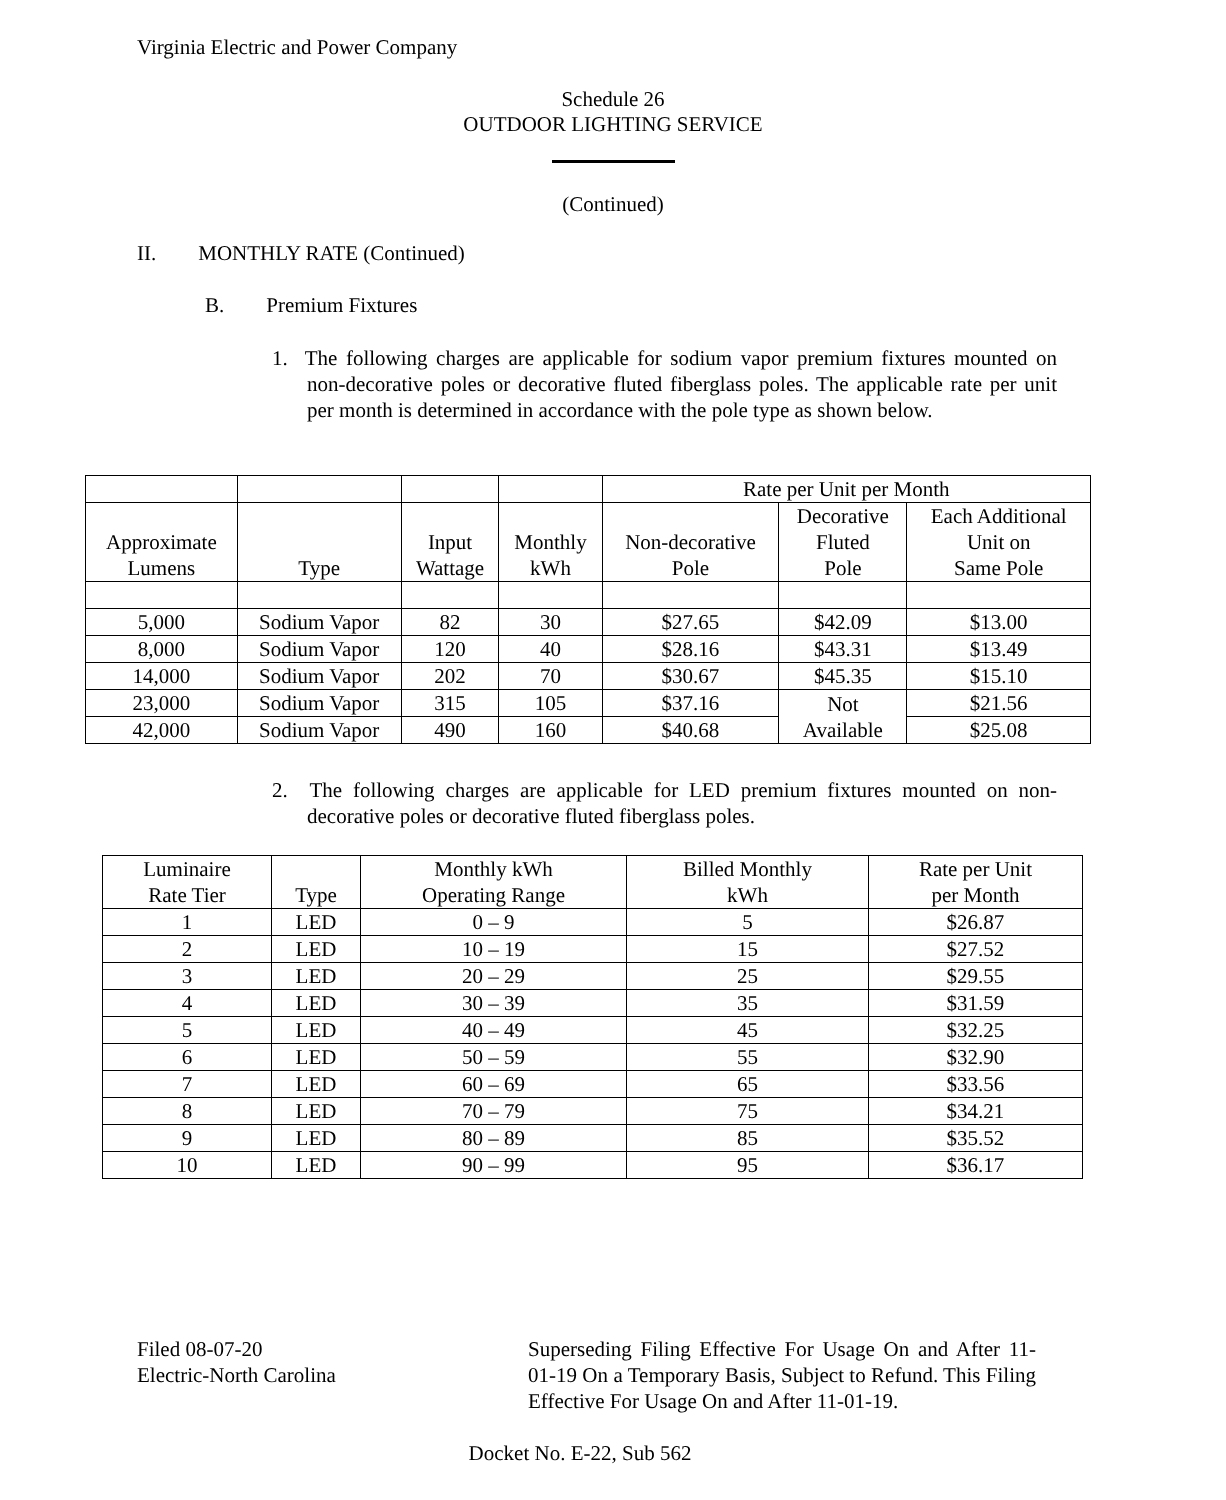Virginia Electric and Power Company
Schedule 26
OUTDOOR LIGHTING SERVICE
(Continued)
II. MONTHLY RATE (Continued)
B. Premium Fixtures
1. The following charges are applicable for sodium vapor premium fixtures mounted on non-decorative poles or decorative fluted fiberglass poles. The applicable rate per unit per month is determined in accordance with the pole type as shown below.
| | | | | Rate per Unit per Month | | |
| Approximate Lumens | Type | Input Wattage | Monthly kWh | Non-decorative Pole | Decorative Fluted Pole | Each Additional Unit on Same Pole |
| 5,000 | Sodium Vapor | 82 | 30 | $27.65 | $42.09 | $13.00 |
| 8,000 | Sodium Vapor | 120 | 40 | $28.16 | $43.31 | $13.49 |
| 14,000 | Sodium Vapor | 202 | 70 | $30.67 | $45.35 | $15.10 |
| 23,000 | Sodium Vapor | 315 | 105 | $37.16 | Not Available | $21.56 |
| 42,000 | Sodium Vapor | 490 | 160 | $40.68 | | $25.08 |
2. The following charges are applicable for LED premium fixtures mounted on non-decorative poles or decorative fluted fiberglass poles.
| Luminaire Rate Tier | Type | Monthly kWh Operating Range | Billed Monthly kWh | Rate per Unit per Month |
| --- | --- | --- | --- | --- |
| 1 | LED | 0 – 9 | 5 | $26.87 |
| 2 | LED | 10 – 19 | 15 | $27.52 |
| 3 | LED | 20 – 29 | 25 | $29.55 |
| 4 | LED | 30 – 39 | 35 | $31.59 |
| 5 | LED | 40 – 49 | 45 | $32.25 |
| 6 | LED | 50 – 59 | 55 | $32.90 |
| 7 | LED | 60 – 69 | 65 | $33.56 |
| 8 | LED | 70 – 79 | 75 | $34.21 |
| 9 | LED | 80 – 89 | 85 | $35.52 |
| 10 | LED | 90 – 99 | 95 | $36.17 |
Filed 08-07-20
Electric-North Carolina
Superseding Filing Effective For Usage On and After 11-01-19 On a Temporary Basis, Subject to Refund. This Filing Effective For Usage On and After 11-01-19.
Docket No. E-22, Sub 562